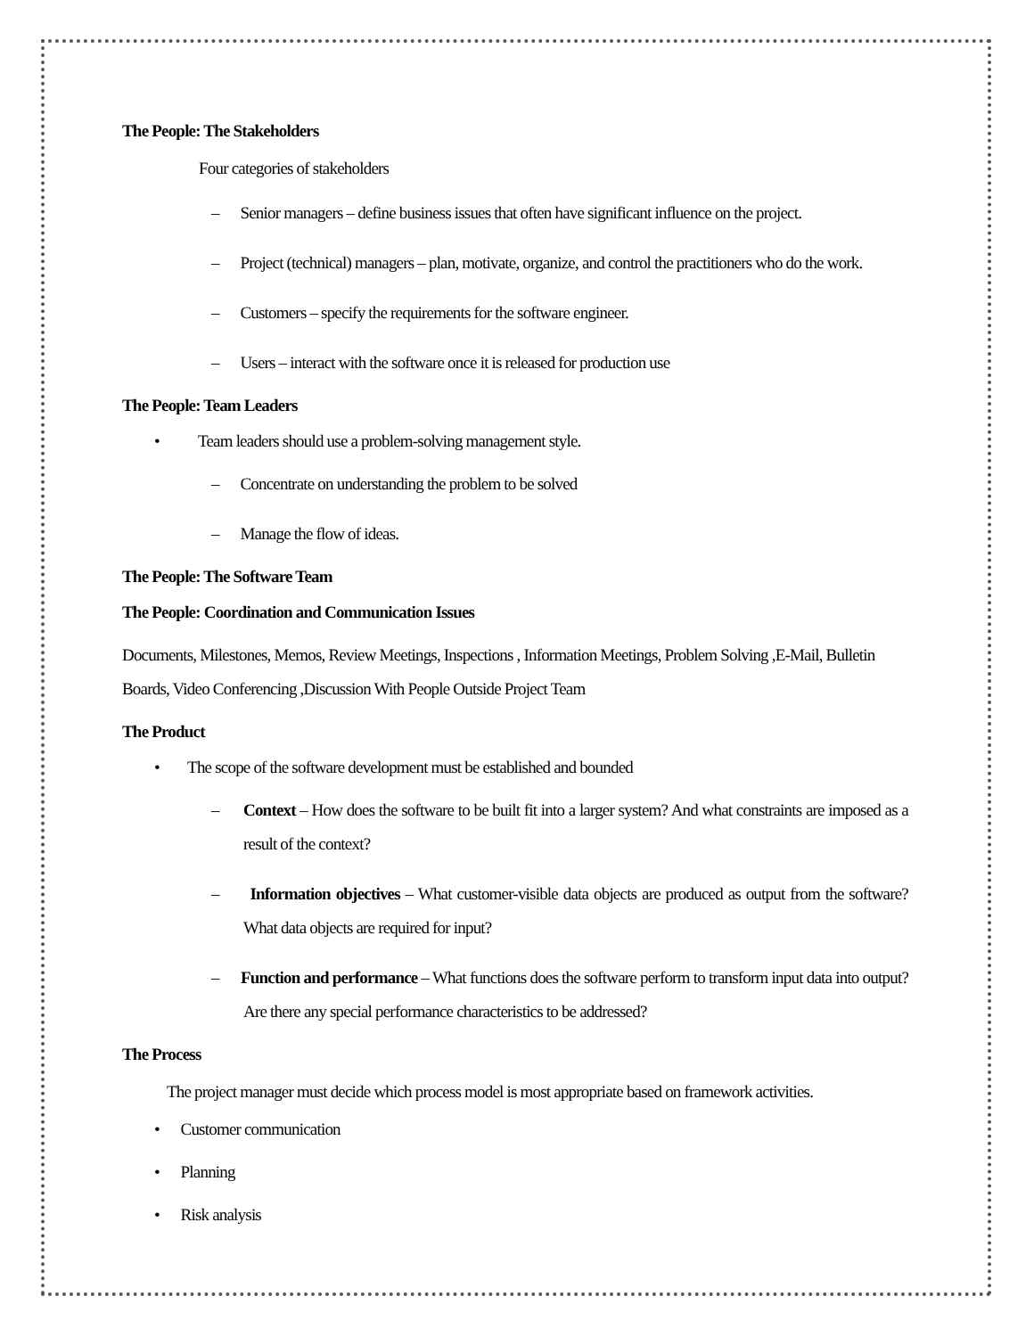The People: The Stakeholders
Four categories of stakeholders
– Senior managers – define business issues that often have significant influence on the project.
– Project (technical) managers – plan, motivate, organize, and control the practitioners who do the work.
– Customers – specify the requirements for the software engineer.
– Users – interact with the software once it is released for production use
The People: Team Leaders
• Team leaders should use a problem-solving management style.
– Concentrate on understanding the problem to be solved
– Manage the flow of ideas.
The People: The Software Team
The People: Coordination and Communication Issues
Documents, Milestones, Memos, Review Meetings, Inspections , Information Meetings, Problem Solving ,E-Mail, Bulletin Boards, Video Conferencing ,Discussion With People Outside Project Team
The Product
• The scope of the software development must be established and bounded
– Context – How does the software to be built fit into a larger system? And what constraints are imposed as a result of the context?
– Information objectives – What customer-visible data objects are produced as output from the software? What data objects are required for input?
– Function and performance – What functions does the software perform to transform input data into output? Are there any special performance characteristics to be addressed?
The Process
The project manager must decide which process model is most appropriate based on framework activities.
• Customer communication
• Planning
• Risk analysis